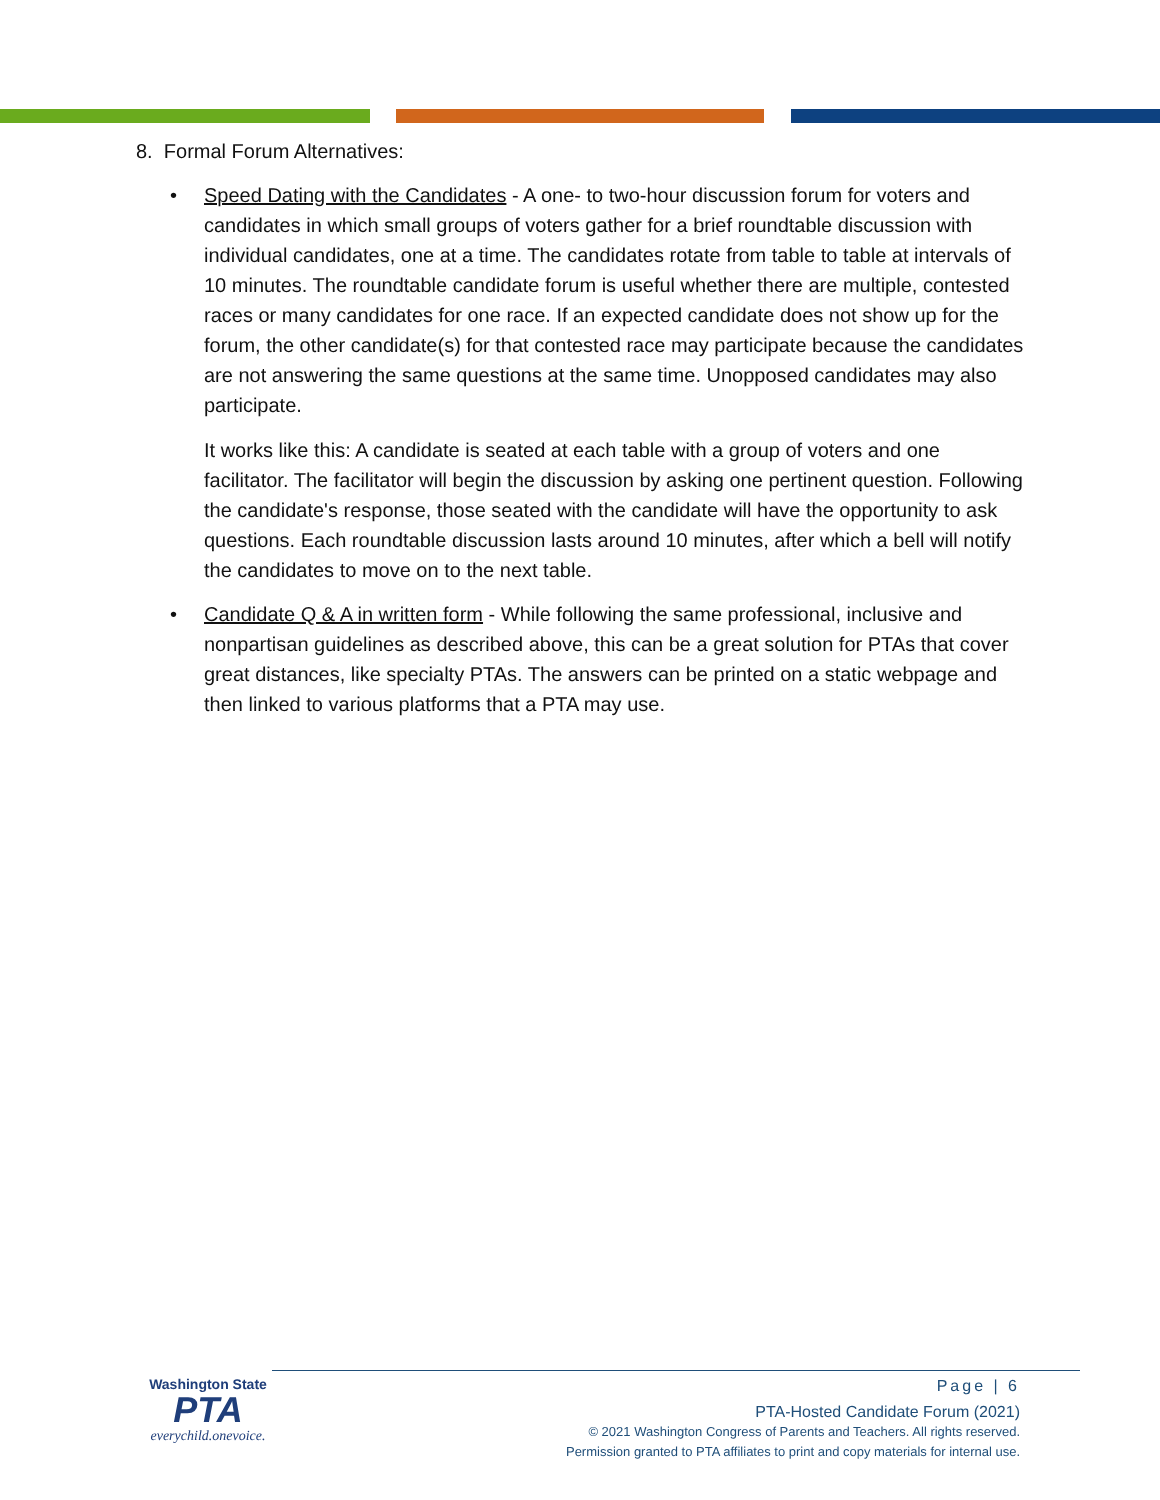8. Formal Forum Alternatives:
• Speed Dating with the Candidates - A one- to two-hour discussion forum for voters and candidates in which small groups of voters gather for a brief roundtable discussion with individual candidates, one at a time. The candidates rotate from table to table at intervals of 10 minutes. The roundtable candidate forum is useful whether there are multiple, contested races or many candidates for one race. If an expected candidate does not show up for the forum, the other candidate(s) for that contested race may participate because the candidates are not answering the same questions at the same time. Unopposed candidates may also participate.
It works like this: A candidate is seated at each table with a group of voters and one facilitator. The facilitator will begin the discussion by asking one pertinent question. Following the candidate's response, those seated with the candidate will have the opportunity to ask questions. Each roundtable discussion lasts around 10 minutes, after which a bell will notify the candidates to move on to the next table.
• Candidate Q & A in written form - While following the same professional, inclusive and nonpartisan guidelines as described above, this can be a great solution for PTAs that cover great distances, like specialty PTAs. The answers can be printed on a static webpage and then linked to various platforms that a PTA may use.
Washington State
PTA
everychild.onevoice.
Page | 6
PTA-Hosted Candidate Forum (2021)
© 2021 Washington Congress of Parents and Teachers. All rights reserved.
Permission granted to PTA affiliates to print and copy materials for internal use.